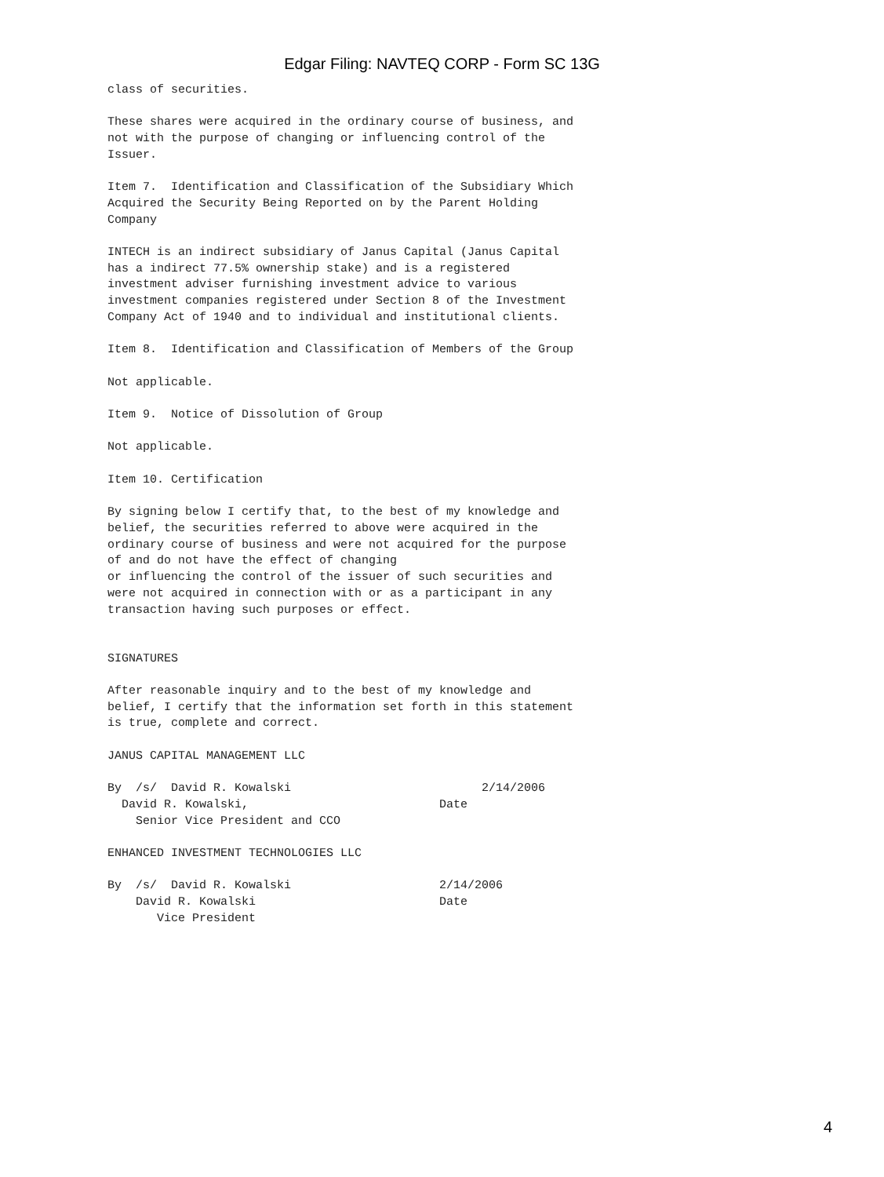Edgar Filing: NAVTEQ CORP - Form SC 13G
class of securities.

These shares were acquired in the ordinary course of business, and
not with the purpose of changing or influencing control of the
Issuer.

Item 7.  Identification and Classification of the Subsidiary Which
Acquired the Security Being Reported on by the Parent Holding
Company

INTECH is an indirect subsidiary of Janus Capital (Janus Capital
has a indirect 77.5% ownership stake) and is a registered
investment adviser furnishing investment advice to various
investment companies registered under Section 8 of the Investment
Company Act of 1940 and to individual and institutional clients.

Item 8.  Identification and Classification of Members of the Group

Not applicable.

Item 9.  Notice of Dissolution of Group

Not applicable.

Item 10. Certification

By signing below I certify that, to the best of my knowledge and
belief, the securities referred to above were acquired in the
ordinary course of business and were not acquired for the purpose
of and do not have the effect of changing
or influencing the control of the issuer of such securities and
were not acquired in connection with or as a participant in any
transaction having such purposes or effect.


SIGNATURES

After reasonable inquiry and to the best of my knowledge and
belief, I certify that the information set forth in this statement
is true, complete and correct.

JANUS CAPITAL MANAGEMENT LLC

By  /s/  David R. Kowalski                           2/14/2006
  David R. Kowalski,                           Date
    Senior Vice President and CCO

ENHANCED INVESTMENT TECHNOLOGIES LLC

By  /s/  David R. Kowalski                     2/14/2006
    David R. Kowalski                          Date
       Vice President
4